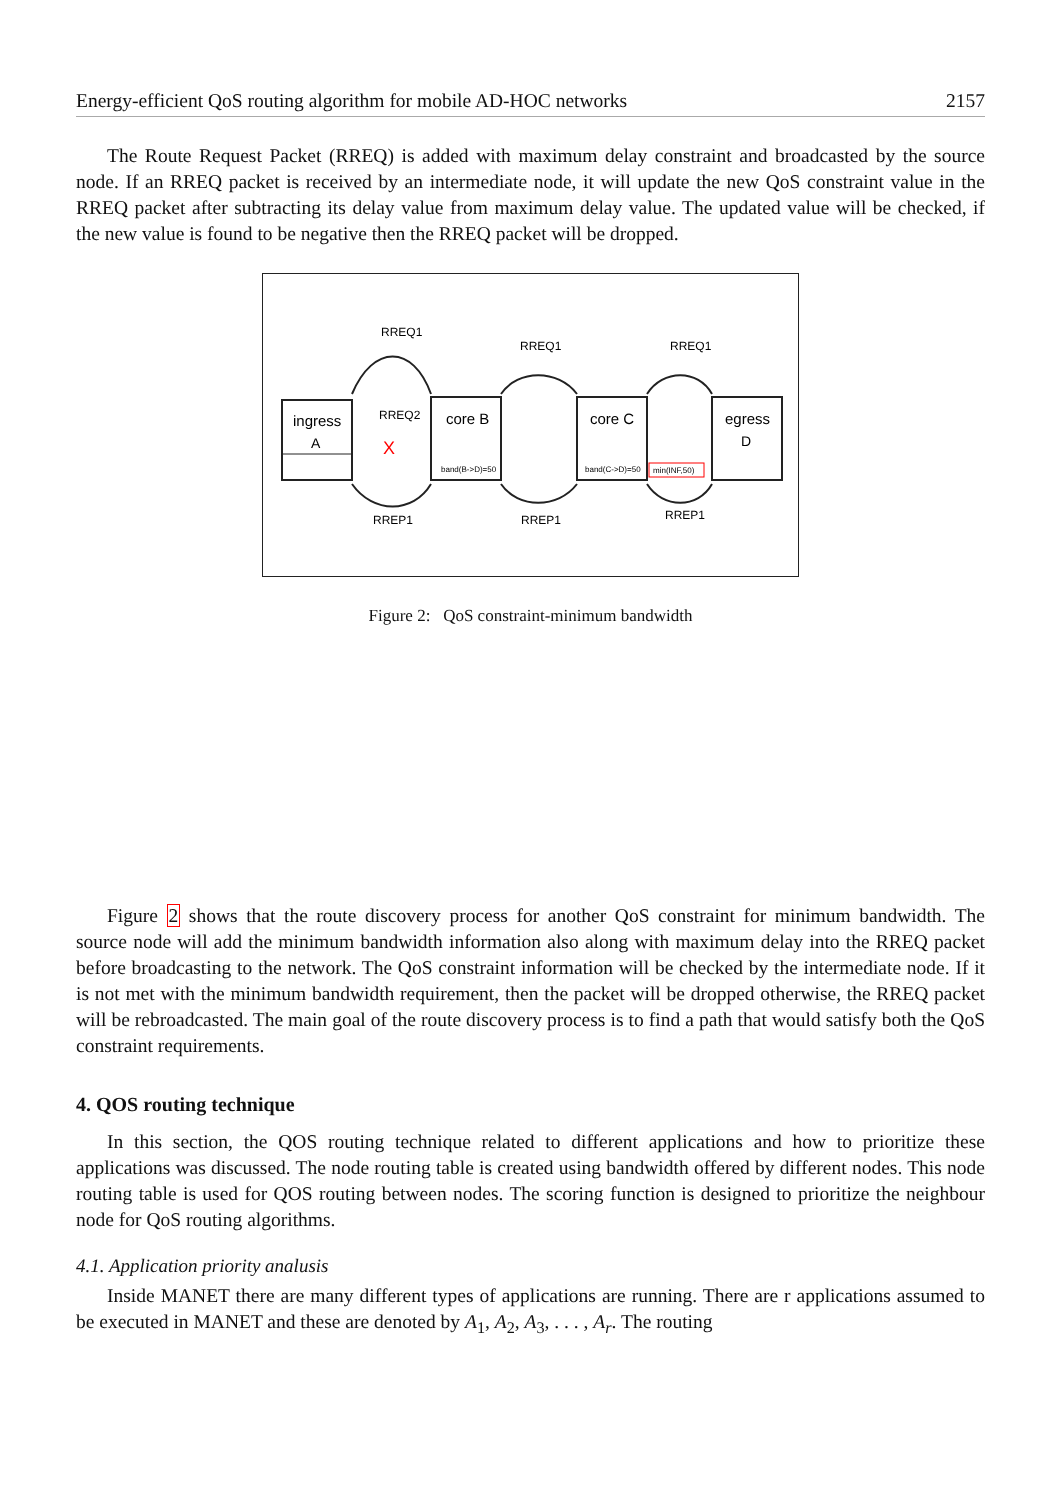Energy-efficient QoS routing algorithm for mobile AD-HOC networks 2157
The Route Request Packet (RREQ) is added with maximum delay constraint and broadcasted by the source node. If an RREQ packet is received by an intermediate node, it will update the new QoS constraint value in the RREQ packet after subtracting its delay value from maximum delay value. The updated value will be checked, if the new value is found to be negative then the RREQ packet will be dropped.
ingress
A
core B
band(B->D)=50
core C
band(C->D)=50
egress
D
min(INF,50)
RREQ1
RREQ1
RREQ1
RREQ2
X
RREP1
RREP1
RREP1
Figure 2: QoS constraint-minimum bandwidth
Figure 2 shows that the route discovery process for another QoS constraint for minimum bandwidth. The source node will add the minimum bandwidth information also along with maximum delay into the RREQ packet before broadcasting to the network. The QoS constraint information will be checked by the intermediate node. If it is not met with the minimum bandwidth requirement, then the packet will be dropped otherwise, the RREQ packet will be rebroadcasted. The main goal of the route discovery process is to find a path that would satisfy both the QoS constraint requirements.
4. QOS routing technique
In this section, the QOS routing technique related to different applications and how to prioritize these applications was discussed. The node routing table is created using bandwidth offered by different nodes. This node routing table is used for QOS routing between nodes. The scoring function is designed to prioritize the neighbour node for QoS routing algorithms.
4.1. Application priority analusis
Inside MANET there are many different types of applications are running. There are r applications assumed to be executed in MANET and these are denoted by A<sub>1</sub>, A<sub>2</sub>, A<sub>3</sub>, . . . , A<sub>r</sub>. The routing